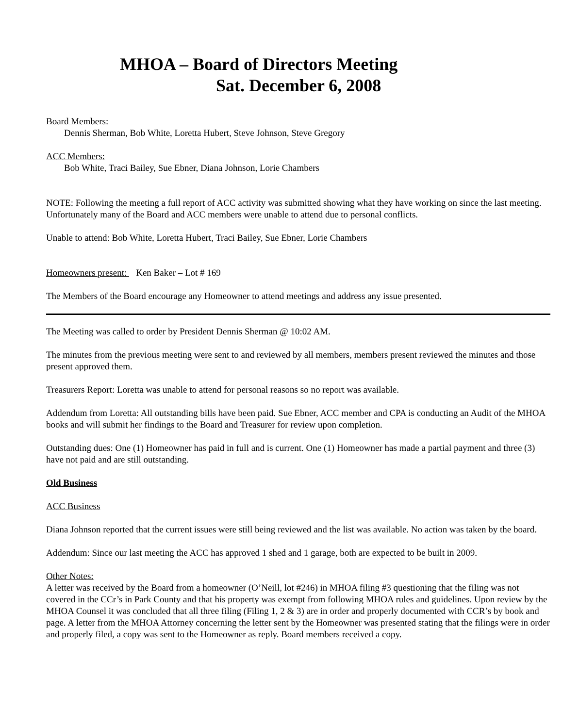MHOA – Board of Directors Meeting
Sat. December 6, 2008
Board Members:
Dennis Sherman, Bob White, Loretta Hubert, Steve Johnson, Steve Gregory
ACC Members:
Bob White, Traci Bailey, Sue Ebner, Diana Johnson, Lorie Chambers
NOTE: Following the meeting a full report of ACC activity was submitted showing what they have working on since the last meeting. Unfortunately many of the Board and ACC members were unable to attend due to personal conflicts.
Unable to attend: Bob White, Loretta Hubert, Traci Bailey, Sue Ebner, Lorie Chambers
Homeowners present: Ken Baker – Lot # 169
The Members of the Board encourage any Homeowner to attend meetings and address any issue presented.
The Meeting was called to order by President Dennis Sherman @ 10:02 AM.
The minutes from the previous meeting were sent to and reviewed by all members, members present reviewed the minutes and those present approved them.
Treasurers Report: Loretta was unable to attend for personal reasons so no report was available.
Addendum from Loretta: All outstanding bills have been paid. Sue Ebner, ACC member and CPA is conducting an Audit of the MHOA books and will submit her findings to the Board and Treasurer for review upon completion.
Outstanding dues: One (1) Homeowner has paid in full and is current. One (1) Homeowner has made a partial payment and three (3) have not paid and are still outstanding.
Old Business
ACC Business
Diana Johnson reported that the current issues were still being reviewed and the list was available. No action was taken by the board.
Addendum: Since our last meeting the ACC has approved 1 shed and 1 garage, both are expected to be built in 2009.
Other Notes:
A letter was received by the Board from a homeowner (O’Neill, lot #246) in MHOA filing #3 questioning that the filing was not covered in the CCr’s in Park County and that his property was exempt from following MHOA rules and guidelines. Upon review by the MHOA Counsel it was concluded that all three filing (Filing 1, 2 & 3) are in order and properly documented with CCR’s by book and page. A letter from the MHOA Attorney concerning the letter sent by the Homeowner was presented stating that the filings were in order and properly filed, a copy was sent to the Homeowner as reply. Board members received a copy.